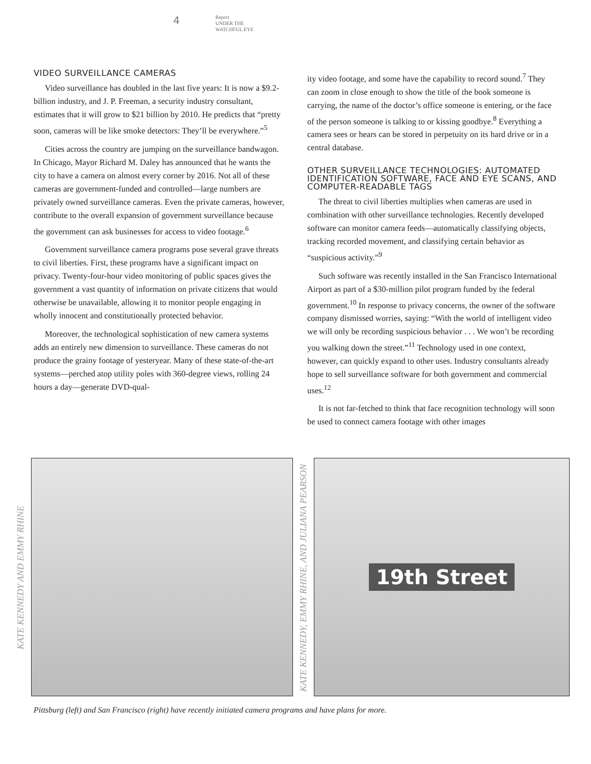4
Report
UNDER THE
WATCHFUL EYE
VIDEO SURVEILLANCE CAMERAS
Video surveillance has doubled in the last five years: It is now a $9.2-billion industry, and J. P. Freeman, a security industry consultant, estimates that it will grow to $21 billion by 2010. He predicts that “pretty soon, cameras will be like smoke detectors: They’ll be everywhere.”<sup>5</sup>
Cities across the country are jumping on the surveillance bandwagon. In Chicago, Mayor Richard M. Daley has announced that he wants the city to have a camera on almost every corner by 2016. Not all of these cameras are government-funded and controlled—large numbers are privately owned surveillance cameras. Even the private cameras, however, contribute to the overall expansion of government surveillance because the government can ask businesses for access to video footage.<sup>6</sup>
Government surveillance camera programs pose several grave threats to civil liberties. First, these programs have a significant impact on privacy. Twenty-four-hour video monitoring of public spaces gives the government a vast quantity of information on private citizens that would otherwise be unavailable, allowing it to monitor people engaging in wholly innocent and constitutionally protected behavior.
Moreover, the technological sophistication of new camera systems adds an entirely new dimension to surveillance. These cameras do not produce the grainy footage of yesteryear. Many of these state-of-the-art systems—perched atop utility poles with 360-degree views, rolling 24 hours a day—generate DVD-qual-
ity video footage, and some have the capability to record sound.<sup>7</sup> They can zoom in close enough to show the title of the book someone is carrying, the name of the doctor’s office someone is entering, or the face of the person someone is talking to or kissing goodbye.<sup>8</sup> Everything a camera sees or hears can be stored in perpetuity on its hard drive or in a central database.
OTHER SURVEILLANCE TECHNOLOGIES: AUTOMATED IDENTIFICATION SOFTWARE, FACE AND EYE SCANS, AND COMPUTER-READABLE TAGS
The threat to civil liberties multiplies when cameras are used in combination with other surveillance technologies. Recently developed software can monitor camera feeds—automatically classifying objects, tracking recorded movement, and classifying certain behavior as “suspicious activity.”<sup>9</sup>
Such software was recently installed in the San Francisco International Airport as part of a $30-million pilot program funded by the federal government.<sup>10</sup> In response to privacy concerns, the owner of the software company dismissed worries, saying: “With the world of intelligent video we will only be recording suspicious behavior . . . We won’t be recording you walking down the street.”<sup>11</sup> Technology used in one context, however, can quickly expand to other uses. Industry consultants already hope to sell surveillance software for both government and commercial uses.<sup>12</sup>
It is not far-fetched to think that face recognition technology will soon be used to connect camera footage with other images
KATE KENNEDY AND EMMY RHINE
KATE KENNEDY, EMMY RHINE, AND JULIANA PEARSON
19th Street
Pittsburg (left) and San Francisco (right) have recently initiated camera programs and have plans for more.